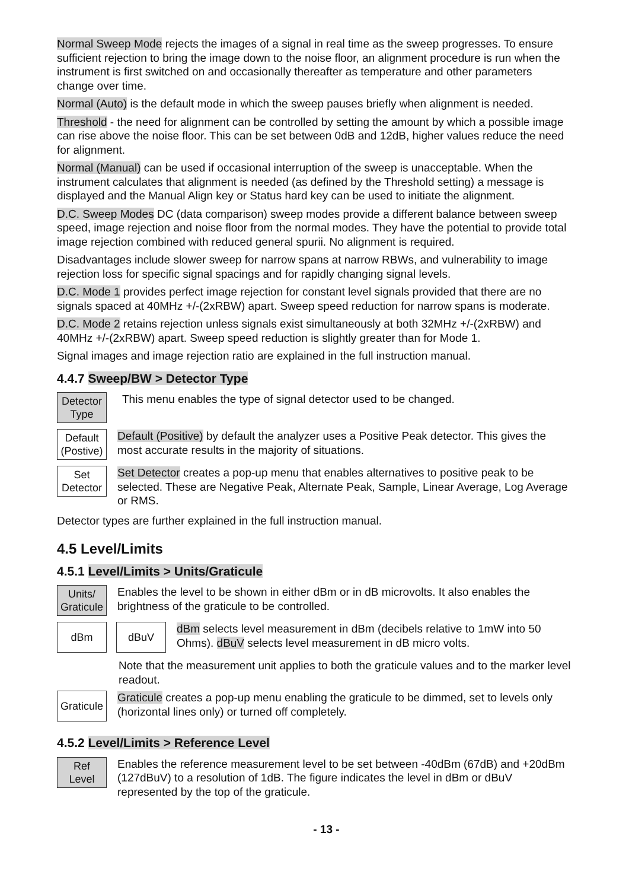Normal Sweep Mode rejects the images of a signal in real time as the sweep progresses. To ensure sufficient rejection to bring the image down to the noise floor, an alignment procedure is run when the instrument is first switched on and occasionally thereafter as temperature and other parameters change over time.
Normal (Auto) is the default mode in which the sweep pauses briefly when alignment is needed.
Threshold - the need for alignment can be controlled by setting the amount by which a possible image can rise above the noise floor. This can be set between 0dB and 12dB, higher values reduce the need for alignment.
Normal (Manual) can be used if occasional interruption of the sweep is unacceptable. When the instrument calculates that alignment is needed (as defined by the Threshold setting) a message is displayed and the Manual Align key or Status hard key can be used to initiate the alignment.
D.C. Sweep Modes DC (data comparison) sweep modes provide a different balance between sweep speed, image rejection and noise floor from the normal modes. They have the potential to provide total image rejection combined with reduced general spurii. No alignment is required.
Disadvantages include slower sweep for narrow spans at narrow RBWs, and vulnerability to image rejection loss for specific signal spacings and for rapidly changing signal levels.
D.C. Mode 1 provides perfect image rejection for constant level signals provided that there are no signals spaced at 40MHz +/-(2xRBW) apart. Sweep speed reduction for narrow spans is moderate.
D.C. Mode 2 retains rejection unless signals exist simultaneously at both 32MHz +/-(2xRBW) and 40MHz +/-(2xRBW) apart. Sweep speed reduction is slightly greater than for Mode 1.
Signal images and image rejection ratio are explained in the full instruction manual.
4.4.7 Sweep/BW > Detector Type
Detector
Type
This menu enables the type of signal detector used to be changed.
Default
(Postive)
Default (Positive) by default the analyzer uses a Positive Peak detector. This gives the most accurate results in the majority of situations.
Set
Detector
Set Detector creates a pop-up menu that enables alternatives to positive peak to be selected. These are Negative Peak, Alternate Peak, Sample, Linear Average, Log Average or RMS.
Detector types are further explained in the full instruction manual.
4.5 Level/Limits
4.5.1 Level/Limits > Units/Graticule
Units/
Graticule
Enables the level to be shown in either dBm or in dB microvolts. It also enables the brightness of the graticule to be controlled.
dBm dBuV
dBm selects level measurement in dBm (decibels relative to 1mW into 50 Ohms). dBuV selects level measurement in dB micro volts.
Note that the measurement unit applies to both the graticule values and to the marker level readout.
Graticule
Graticule creates a pop-up menu enabling the graticule to be dimmed, set to levels only (horizontal lines only) or turned off completely.
4.5.2 Level/Limits > Reference Level
Ref
Level
Enables the reference measurement level to be set between -40dBm (67dB) and +20dBm (127dBuV) to a resolution of 1dB. The figure indicates the level in dBm or dBuV represented by the top of the graticule.
- 13 -